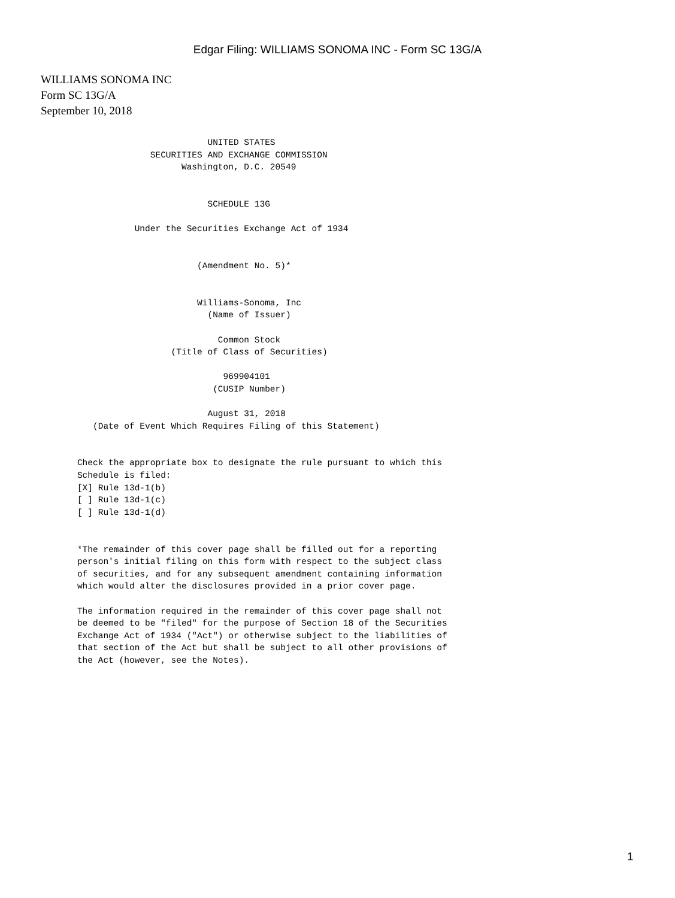Edgar Filing: WILLIAMS SONOMA INC - Form SC 13G/A
WILLIAMS SONOMA INC
Form SC 13G/A
September 10, 2018
                                UNITED STATES
                     SECURITIES AND EXCHANGE COMMISSION
                           Washington, D.C. 20549


                                SCHEDULE 13G

                  Under the Securities Exchange Act of 1934


                              (Amendment No. 5)*


                              Williams-Sonoma, Inc
                                (Name of Issuer)

                                  Common Stock
                         (Title of Class of Securities)

                                   969904101
                                 (CUSIP Number)

                                August 31, 2018
          (Date of Event Which Requires Filing of this Statement)


       Check the appropriate box to designate the rule pursuant to which this
       Schedule is filed:
       [X] Rule 13d-1(b)
       [ ] Rule 13d-1(c)
       [ ] Rule 13d-1(d)


       *The remainder of this cover page shall be filled out for a reporting
       person's initial filing on this form with respect to the subject class
       of securities, and for any subsequent amendment containing information
       which would alter the disclosures provided in a prior cover page.

       The information required in the remainder of this cover page shall not
       be deemed to be "filed" for the purpose of Section 18 of the Securities
       Exchange Act of 1934 ("Act") or otherwise subject to the liabilities of
       that section of the Act but shall be subject to all other provisions of
       the Act (however, see the Notes).
1